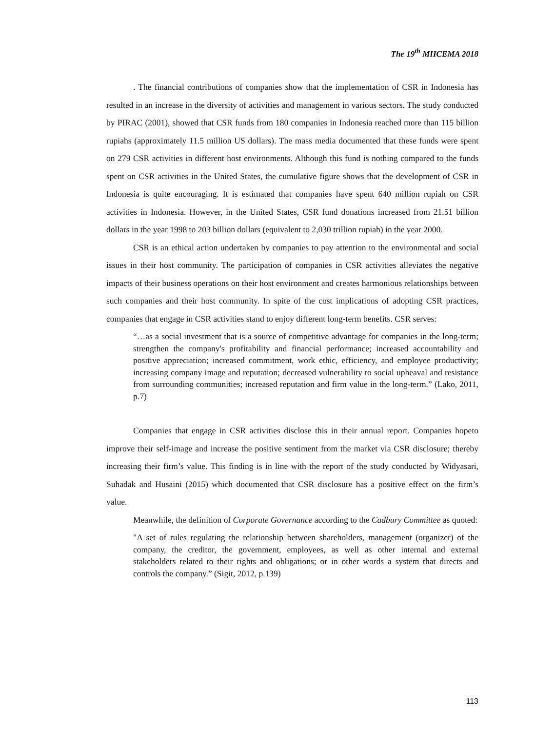The 19<sup>th</sup> MIICEMA 2018
. The financial contributions of companies show that the implementation of CSR in Indonesia has resulted in an increase in the diversity of activities and management in various sectors. The study conducted by PIRAC (2001), showed that CSR funds from 180 companies in Indonesia reached more than 115 billion rupiahs (approximately 11.5 million US dollars). The mass media documented that these funds were spent on 279 CSR activities in different host environments. Although this fund is nothing compared to the funds spent on CSR activities in the United States, the cumulative figure shows that the development of CSR in Indonesia is quite encouraging. It is estimated that companies have spent 640 million rupiah on CSR activities in Indonesia. However, in the United States, CSR fund donations increased from 21.51 billion dollars in the year 1998 to 203 billion dollars (equivalent to 2,030 trillion rupiah) in the year 2000.
CSR is an ethical action undertaken by companies to pay attention to the environmental and social issues in their host community. The participation of companies in CSR activities alleviates the negative impacts of their business operations on their host environment and creates harmonious relationships between such companies and their host community. In spite of the cost implications of adopting CSR practices, companies that engage in CSR activities stand to enjoy different long-term benefits. CSR serves:
“…as a social investment that is a source of competitive advantage for companies in the long-term; strengthen the company's profitability and financial performance; increased accountability and positive appreciation; increased commitment, work ethic, efficiency, and employee productivity; increasing company image and reputation; decreased vulnerability to social upheaval and resistance from surrounding communities; increased reputation and firm value in the long-term.” (Lako, 2011, p.7)
Companies that engage in CSR activities disclose this in their annual report. Companies hopeto improve their self-image and increase the positive sentiment from the market via CSR disclosure; thereby increasing their firm’s value. This finding is in line with the report of the study conducted by Widyasari, Suhadak and Husaini (2015) which documented that CSR disclosure has a positive effect on the firm’s value.
Meanwhile, the definition of Corporate Governance according to the Cadbury Committee as quoted:
"A set of rules regulating the relationship between shareholders, management (organizer) of the company, the creditor, the government, employees, as well as other internal and external stakeholders related to their rights and obligations; or in other words a system that directs and controls the company.” (Sigit, 2012, p.139)
113